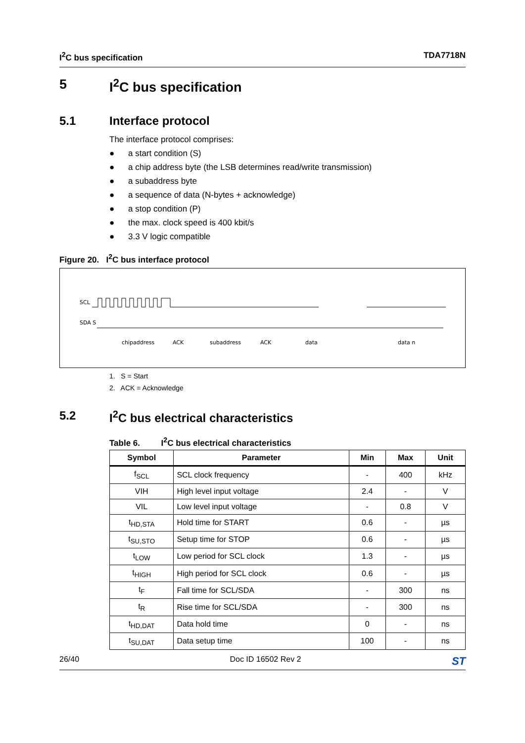I<sup>2</sup>C bus specification TDA7718N
5 I<sup>2</sup>C bus specification
5.1 Interface protocol
The interface protocol comprises:
● a start condition (S)
● a chip address byte (the LSB determines read/write transmission)
● a subaddress byte
● a sequence of data (N-bytes + acknowledge)
● a stop condition (P)
● the max. clock speed is 400 kbit/s
● 3.3 V logic compatible
Figure 20. I<sup>2</sup>C bus interface protocol
SCL
SDA S
chipaddress
ACK
subaddress
ACK
data
data n
1. S = Start
2. ACK = Acknowledge
5.2 I<sup>2</sup>C bus electrical characteristics
Table 6. I<sup>2</sup>C bus electrical characteristics
| Symbol | Parameter | Min | Max | Unit |
| --- | --- | --- | --- | --- |
| f<sub>SCL</sub> | SCL clock frequency | - | 400 | kHz |
| VIH | High level input voltage | 2.4 | - | V |
| VIL | Low level input voltage | - | 0.8 | V |
| t<sub>HD,STA</sub> | Hold time for START | 0.6 | - | µs |
| t<sub>SU,STO</sub> | Setup time for STOP | 0.6 | - | µs |
| t<sub>LOW</sub> | Low period for SCL clock | 1.3 | - | µs |
| t<sub>HIGH</sub> | High period for SCL clock | 0.6 | - | µs |
| t<sub>F</sub> | Fall time for SCL/SDA | - | 300 | ns |
| t<sub>R</sub> | Rise time for SCL/SDA | - | 300 | ns |
| t<sub>HD,DAT</sub> | Data hold time | 0 | - | ns |
| t<sub>SU,DAT</sub> | Data setup time | 100 | - | ns |
26/40 Doc ID 16502 Rev 2 ST